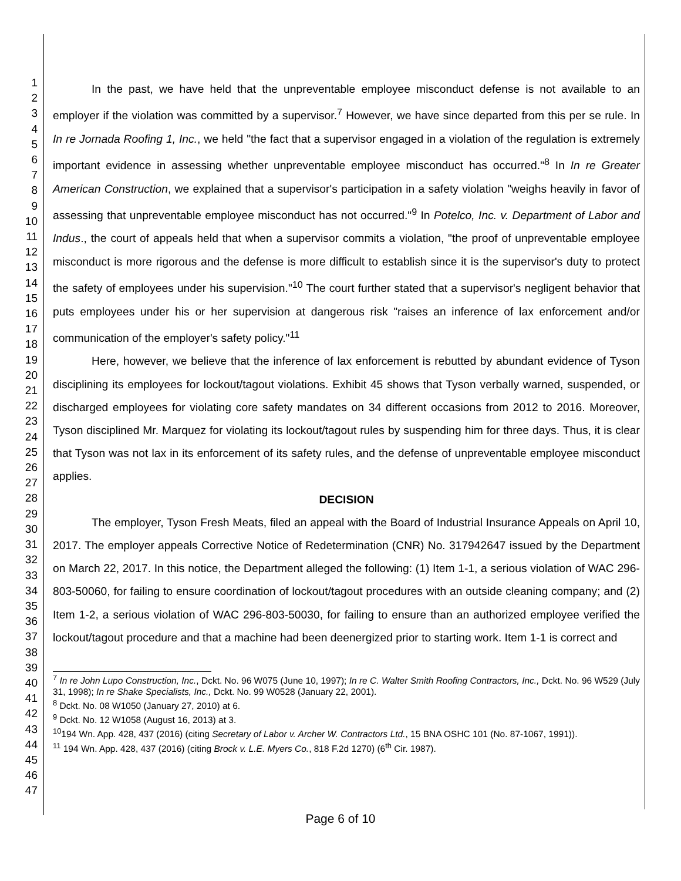1
2
3
4
5
6
7
8
9
10
11
12
13
14
15
16
17
18
19
20
21
22
23
24
25
26
27
28
29
30
31
32
33
34
35
36
37
38
39
40
41
42
43
44
45
46
47
In the past, we have held that the unpreventable employee misconduct defense is not available to an employer if the violation was committed by a supervisor.<sup>7</sup> However, we have since departed from this per se rule. In In re Jornada Roofing 1, Inc., we held "the fact that a supervisor engaged in a violation of the regulation is extremely important evidence in assessing whether unpreventable employee misconduct has occurred."<sup>8</sup> In In re Greater American Construction, we explained that a supervisor's participation in a safety violation "weighs heavily in favor of assessing that unpreventable employee misconduct has not occurred."<sup>9</sup> In Potelco, Inc. v. Department of Labor and Indus., the court of appeals held that when a supervisor commits a violation, "the proof of unpreventable employee misconduct is more rigorous and the defense is more difficult to establish since it is the supervisor's duty to protect the safety of employees under his supervision."<sup>10</sup> The court further stated that a supervisor's negligent behavior that puts employees under his or her supervision at dangerous risk "raises an inference of lax enforcement and/or communication of the employer's safety policy."<sup>11</sup>
Here, however, we believe that the inference of lax enforcement is rebutted by abundant evidence of Tyson disciplining its employees for lockout/tagout violations. Exhibit 45 shows that Tyson verbally warned, suspended, or discharged employees for violating core safety mandates on 34 different occasions from 2012 to 2016. Moreover, Tyson disciplined Mr. Marquez for violating its lockout/tagout rules by suspending him for three days. Thus, it is clear that Tyson was not lax in its enforcement of its safety rules, and the defense of unpreventable employee misconduct applies.
DECISION
The employer, Tyson Fresh Meats, filed an appeal with the Board of Industrial Insurance Appeals on April 10, 2017. The employer appeals Corrective Notice of Redetermination (CNR) No. 317942647 issued by the Department on March 22, 2017. In this notice, the Department alleged the following: (1) Item 1-1, a serious violation of WAC 296-803-50060, for failing to ensure coordination of lockout/tagout procedures with an outside cleaning company; and (2) Item 1-2, a serious violation of WAC 296-803-50030, for failing to ensure than an authorized employee verified the lockout/tagout procedure and that a machine had been deenergized prior to starting work. Item 1-1 is correct and
<sup>7</sup> In re John Lupo Construction, Inc., Dckt. No. 96 W075 (June 10, 1997); In re C. Walter Smith Roofing Contractors, Inc., Dckt. No. 96 W529 (July 31, 1998); In re Shake Specialists, Inc., Dckt. No. 99 W0528 (January 22, 2001).
<sup>8</sup> Dckt. No. 08 W1050 (January 27, 2010) at 6.
<sup>9</sup> Dckt. No. 12 W1058 (August 16, 2013) at 3.
<sup>10</sup> 194 Wn. App. 428, 437 (2016) (citing Secretary of Labor v. Archer W. Contractors Ltd., 15 BNA OSHC 101 (No. 87-1067, 1991)).
<sup>11</sup> 194 Wn. App. 428, 437 (2016) (citing Brock v. L.E. Myers Co., 818 F.2d 1270) (6<sup>th</sup> Cir. 1987).
Page 6 of 10